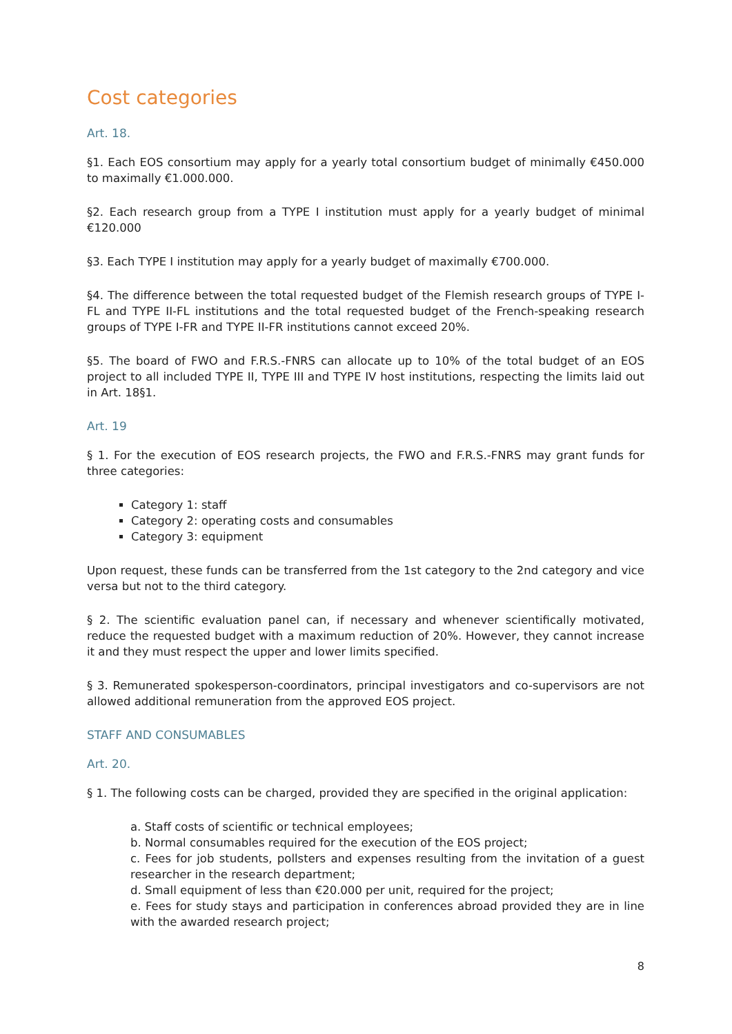Cost categories
Art. 18.
§1. Each EOS consortium may apply for a yearly total consortium budget of minimally €450.000 to maximally €1.000.000.
§2. Each research group from a TYPE I institution must apply for a yearly budget of minimal €120.000
§3. Each TYPE I institution may apply for a yearly budget of maximally €700.000.
§4. The difference between the total requested budget of the Flemish research groups of TYPE I-FL and TYPE II-FL institutions and the total requested budget of the French-speaking research groups of TYPE I-FR and TYPE II-FR institutions cannot exceed 20%.
§5. The board of FWO and F.R.S.-FNRS can allocate up to 10% of the total budget of an EOS project to all included TYPE II, TYPE III and TYPE IV host institutions, respecting the limits laid out in Art. 18§1.
Art. 19
§ 1. For the execution of EOS research projects, the FWO and F.R.S.-FNRS may grant funds for three categories:
Category 1: staff
Category 2: operating costs and consumables
Category 3: equipment
Upon request, these funds can be transferred from the 1st category to the 2nd category and vice versa but not to the third category.
§ 2. The scientific evaluation panel can, if necessary and whenever scientifically motivated, reduce the requested budget with a maximum reduction of 20%. However, they cannot increase it and they must respect the upper and lower limits specified.
§ 3. Remunerated spokesperson-coordinators, principal investigators and co-supervisors are not allowed additional remuneration from the approved EOS project.
STAFF AND CONSUMABLES
Art. 20.
§ 1. The following costs can be charged, provided they are specified in the original application:
a. Staff costs of scientific or technical employees;
b. Normal consumables required for the execution of the EOS project;
c. Fees for job students, pollsters and expenses resulting from the invitation of a guest researcher in the research department;
d. Small equipment of less than €20.000 per unit, required for the project;
e. Fees for study stays and participation in conferences abroad provided they are in line with the awarded research project;
8